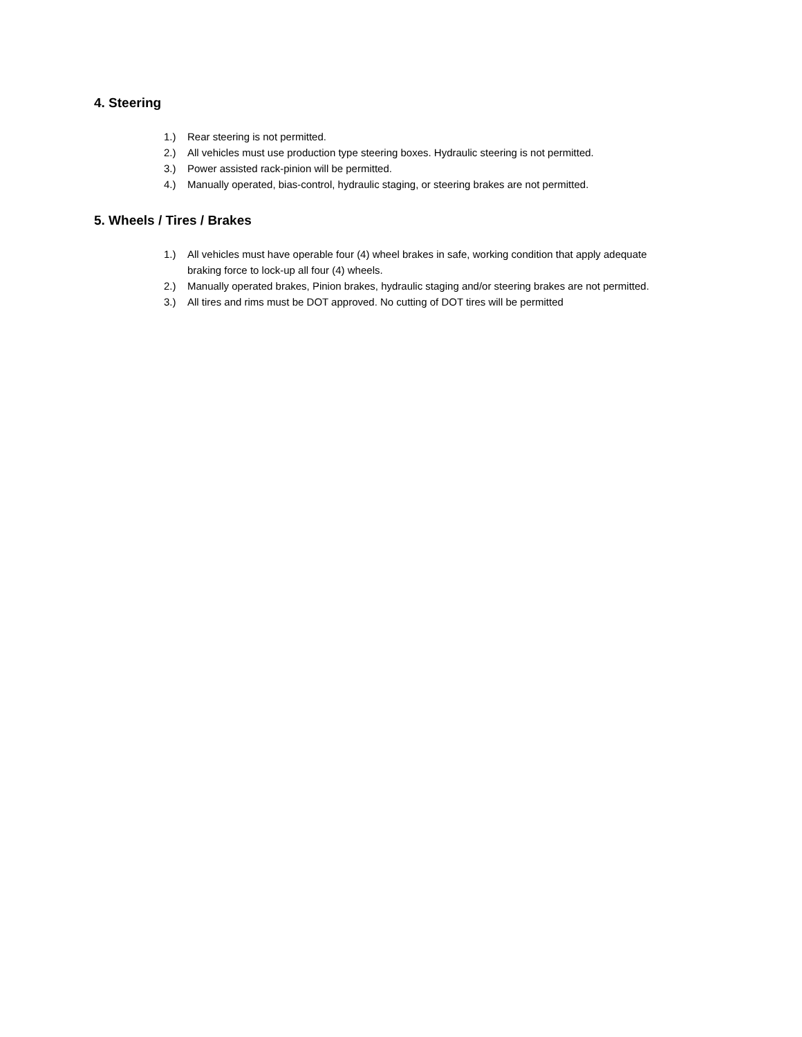4. Steering
1.) Rear steering is not permitted.
2.) All vehicles must use production type steering boxes. Hydraulic steering is not permitted.
3.) Power assisted rack-pinion will be permitted.
4.) Manually operated, bias-control, hydraulic staging, or steering brakes are not permitted.
5. Wheels / Tires / Brakes
1.) All vehicles must have operable four (4) wheel brakes in safe, working condition that apply adequate braking force to lock-up all four (4) wheels.
2.) Manually operated brakes, Pinion brakes, hydraulic staging and/or steering brakes are not permitted.
3.) All tires and rims must be DOT approved. No cutting of DOT tires will be permitted